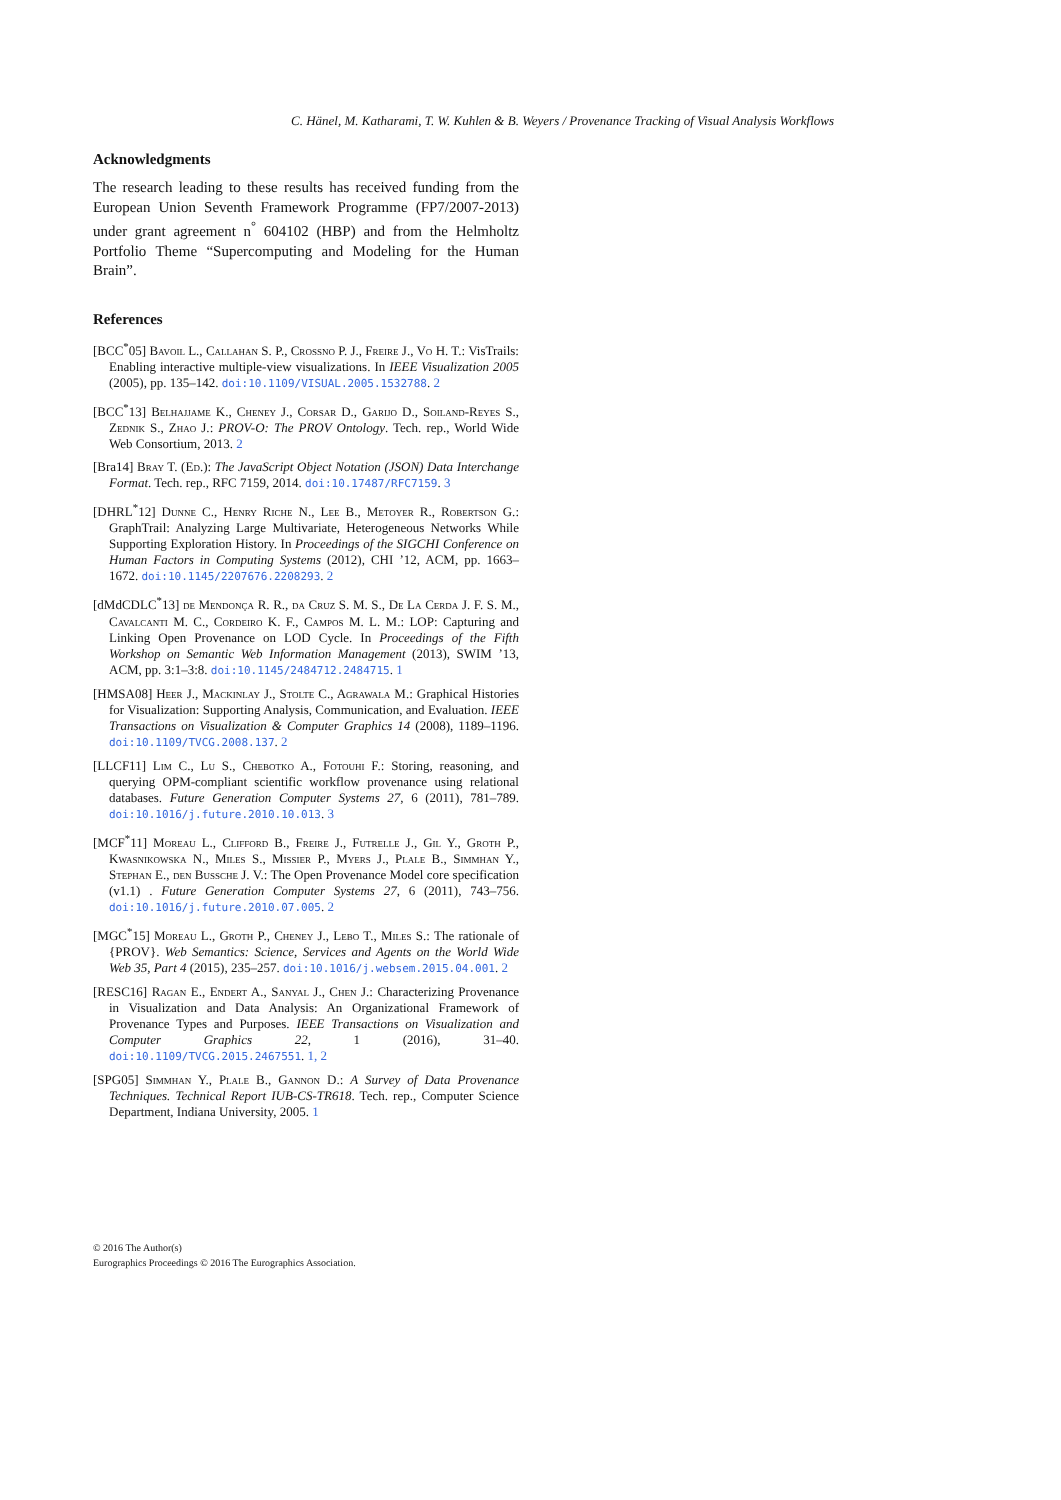C. Hänel, M. Katharami, T. W. Kuhlen & B. Weyers / Provenance Tracking of Visual Analysis Workflows
Acknowledgments
The research leading to these results has received funding from the European Union Seventh Framework Programme (FP7/2007-2013) under grant agreement n<sup>°</sup> 604102 (HBP) and from the Helmholtz Portfolio Theme “Supercomputing and Modeling for the Human Brain”.
References
[BCC<sup>*</sup>05] Bavoil L., Callahan S. P., Crossno P. J., Freire J., Vo H. T.: VisTrails: Enabling interactive multiple-view visualizations. In IEEE Visualization 2005 (2005), pp. 135–142. doi:10.1109/VISUAL.2005.1532788. 2
[BCC<sup>*</sup>13] Belhajjame K., Cheney J., Corsar D., Garijo D., Soiland-Reyes S., Zednik S., Zhao J.: PROV-O: The PROV Ontology. Tech. rep., World Wide Web Consortium, 2013. 2
[Bra14] Bray T. (Ed.): The JavaScript Object Notation (JSON) Data Interchange Format. Tech. rep., RFC 7159, 2014. doi:10.17487/RFC7159. 3
[DHRL<sup>*</sup>12] Dunne C., Henry Riche N., Lee B., Metoyer R., Robertson G.: GraphTrail: Analyzing Large Multivariate, Heterogeneous Networks While Supporting Exploration History. In Proceedings of the SIGCHI Conference on Human Factors in Computing Systems (2012), CHI ’12, ACM, pp. 1663–1672. doi:10.1145/2207676.2208293. 2
[dMdCDLC<sup>*</sup>13] de Mendonça R. R., da Cruz S. M. S., De La Cerda J. F. S. M., Cavalcanti M. C., Cordeiro K. F., Campos M. L. M.: LOP: Capturing and Linking Open Provenance on LOD Cycle. In Proceedings of the Fifth Workshop on Semantic Web Information Management (2013), SWIM ’13, ACM, pp. 3:1–3:8. doi:10.1145/2484712.2484715. 1
[HMSA08] Heer J., Mackinlay J., Stolte C., Agrawala M.: Graphical Histories for Visualization: Supporting Analysis, Communication, and Evaluation. IEEE Transactions on Visualization & Computer Graphics 14 (2008), 1189–1196. doi:10.1109/TVCG.2008.137. 2
[LLCF11] Lim C., Lu S., Chebotko A., Fotouhi F.: Storing, reasoning, and querying OPM-compliant scientific workflow provenance using relational databases. Future Generation Computer Systems 27, 6 (2011), 781–789. doi:10.1016/j.future.2010.10.013. 3
[MCF<sup>*</sup>11] Moreau L., Clifford B., Freire J., Futrelle J., Gil Y., Groth P., Kwasnikowska N., Miles S., Missier P., Myers J., Plale B., Simmhan Y., Stephan E., den Bussche J. V.: The Open Provenance Model core specification (v1.1) . Future Generation Computer Systems 27, 6 (2011), 743–756. doi:10.1016/j.future.2010.07.005. 2
[MGC<sup>*</sup>15] Moreau L., Groth P., Cheney J., Lebo T., Miles S.: The rationale of {PROV}. Web Semantics: Science, Services and Agents on the World Wide Web 35, Part 4 (2015), 235–257. doi:10.1016/j.websem.2015.04.001. 2
[RESC16] Ragan E., Endert A., Sanyal J., Chen J.: Characterizing Provenance in Visualization and Data Analysis: An Organizational Framework of Provenance Types and Purposes. IEEE Transactions on Visualization and Computer Graphics 22, 1 (2016), 31–40. doi:10.1109/TVCG.2015.2467551. 1, 2
[SPG05] Simmhan Y., Plale B., Gannon D.: A Survey of Data Provenance Techniques. Technical Report IUB-CS-TR618. Tech. rep., Computer Science Department, Indiana University, 2005. 1
© 2016 The Author(s)
Eurographics Proceedings © 2016 The Eurographics Association.